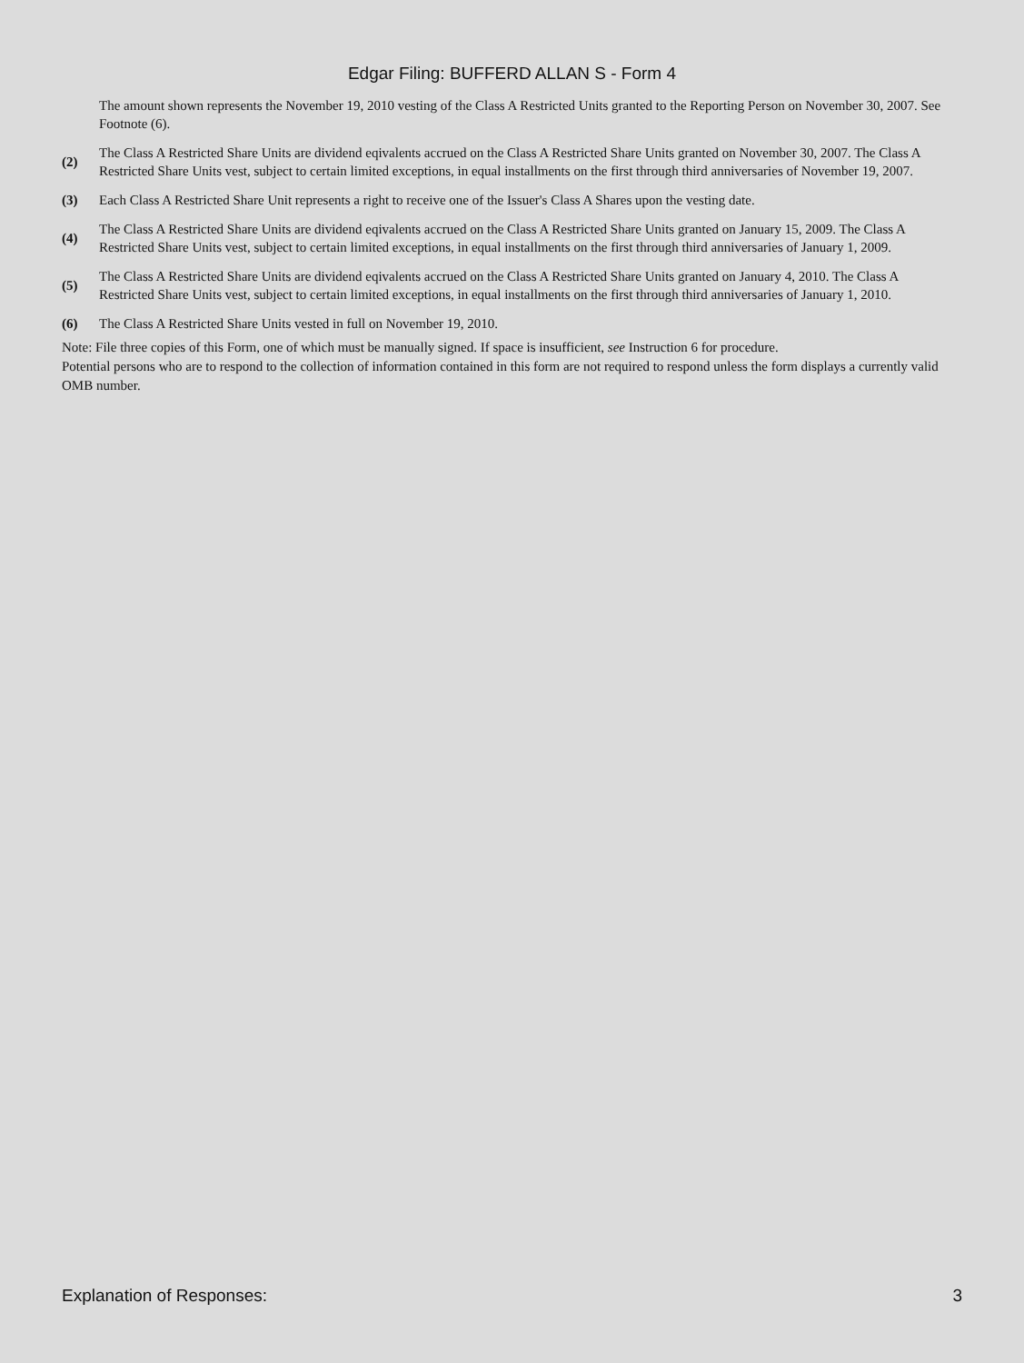Edgar Filing: BUFFERD ALLAN S - Form 4
| | The amount shown represents the November 19, 2010 vesting of the Class A Restricted Units granted to the Reporting Person on November 30, 2007. See Footnote (6). |
| (2) | The Class A Restricted Share Units are dividend eqivalents accrued on the Class A Restricted Share Units granted on November 30, 2007. The Class A Restricted Share Units vest, subject to certain limited exceptions, in equal installments on the first through third anniversaries of November 19, 2007. |
| (3) | Each Class A Restricted Share Unit represents a right to receive one of the Issuer's Class A Shares upon the vesting date. |
| (4) | The Class A Restricted Share Units are dividend eqivalents accrued on the Class A Restricted Share Units granted on January 15, 2009. The Class A Restricted Share Units vest, subject to certain limited exceptions, in equal installments on the first through third anniversaries of January 1, 2009. |
| (5) | The Class A Restricted Share Units are dividend eqivalents accrued on the Class A Restricted Share Units granted on January 4, 2010. The Class A Restricted Share Units vest, subject to certain limited exceptions, in equal installments on the first through third anniversaries of January 1, 2010. |
| (6) | The Class A Restricted Share Units vested in full on November 19, 2010. |
Note: File three copies of this Form, one of which must be manually signed. If space is insufficient, see Instruction 6 for procedure.
Potential persons who are to respond to the collection of information contained in this form are not required to respond unless the form displays a currently valid OMB number.
Explanation of Responses: 3